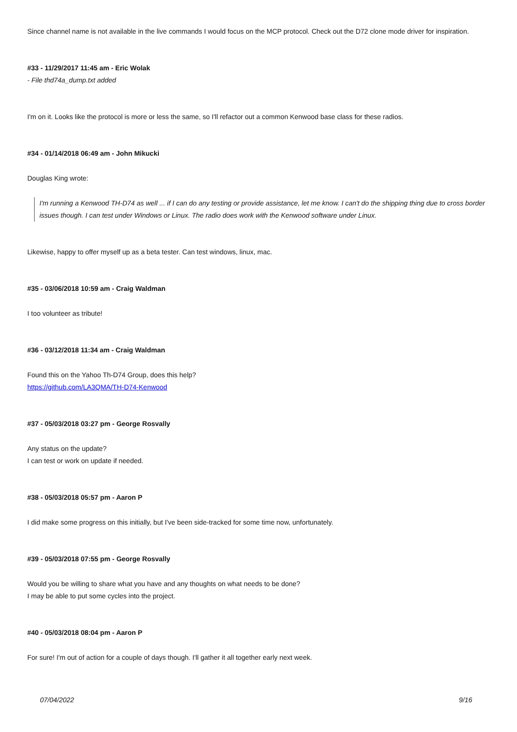Since channel name is not available in the live commands I would focus on the MCP protocol. Check out the D72 clone mode driver for inspiration.
#33 - 11/29/2017 11:45 am - Eric Wolak
- File thd74a_dump.txt added
I'm on it. Looks like the protocol is more or less the same, so I'll refactor out a common Kenwood base class for these radios.
#34 - 01/14/2018 06:49 am - John Mikucki
Douglas King wrote:
I'm running a Kenwood TH-D74 as well ... if I can do any testing or provide assistance, let me know. I can't do the shipping thing due to cross border issues though. I can test under Windows or Linux. The radio does work with the Kenwood software under Linux.
Likewise, happy to offer myself up as a beta tester. Can test windows, linux, mac.
#35 - 03/06/2018 10:59 am - Craig Waldman
I too volunteer as tribute!
#36 - 03/12/2018 11:34 am - Craig Waldman
Found this on the Yahoo Th-D74 Group, does this help?
https://github.com/LA3QMA/TH-D74-Kenwood
#37 - 05/03/2018 03:27 pm - George Rosvally
Any status on the update?
I can test or work on update if needed.
#38 - 05/03/2018 05:57 pm - Aaron P
I did make some progress on this initially, but I've been side-tracked for some time now, unfortunately.
#39 - 05/03/2018 07:55 pm - George Rosvally
Would you be willing to share what you have and any thoughts on what needs to be done?
I may be able to put some cycles into the project.
#40 - 05/03/2018 08:04 pm - Aaron P
For sure! I'm out of action for a couple of days though. I'll gather it all together early next week.
07/04/2022 9/16